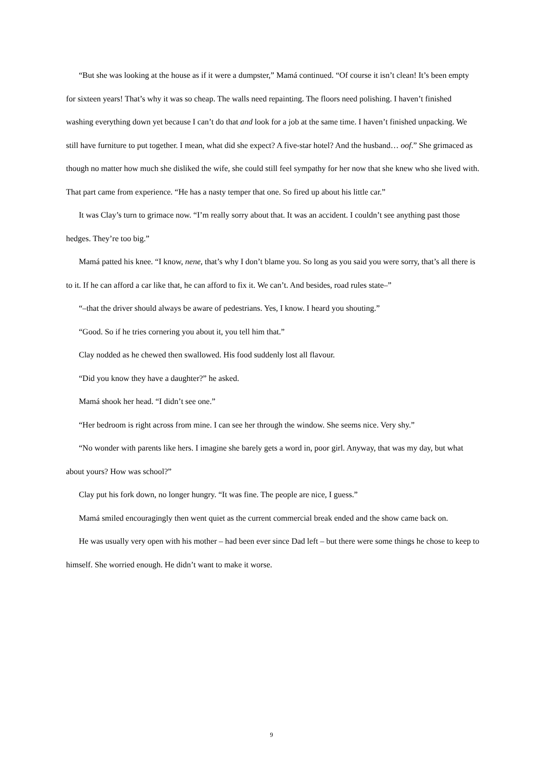“But she was looking at the house as if it were a dumpster,” Mamá continued. “Of course it isn’t clean! It’s been empty for sixteen years! That’s why it was so cheap. The walls need repainting. The floors need polishing. I haven’t finished washing everything down yet because I can’t do that and look for a job at the same time. I haven’t finished unpacking. We still have furniture to put together. I mean, what did she expect? A five-star hotel? And the husband… oof.” She grimaced as though no matter how much she disliked the wife, she could still feel sympathy for her now that she knew who she lived with. That part came from experience. “He has a nasty temper that one. So fired up about his little car.”
It was Clay’s turn to grimace now. “I’m really sorry about that. It was an accident. I couldn’t see anything past those hedges. They’re too big.”
Mamá patted his knee. “I know, nene, that’s why I don’t blame you. So long as you said you were sorry, that’s all there is to it. If he can afford a car like that, he can afford to fix it. We can’t. And besides, road rules state–”
“–that the driver should always be aware of pedestrians. Yes, I know. I heard you shouting.”
“Good. So if he tries cornering you about it, you tell him that.”
Clay nodded as he chewed then swallowed. His food suddenly lost all flavour.
“Did you know they have a daughter?” he asked.
Mamá shook her head. “I didn’t see one.”
“Her bedroom is right across from mine. I can see her through the window. She seems nice. Very shy.”
“No wonder with parents like hers. I imagine she barely gets a word in, poor girl. Anyway, that was my day, but what about yours? How was school?”
Clay put his fork down, no longer hungry. “It was fine. The people are nice, I guess.”
Mamá smiled encouragingly then went quiet as the current commercial break ended and the show came back on.
He was usually very open with his mother – had been ever since Dad left – but there were some things he chose to keep to himself. She worried enough. He didn’t want to make it worse.
9